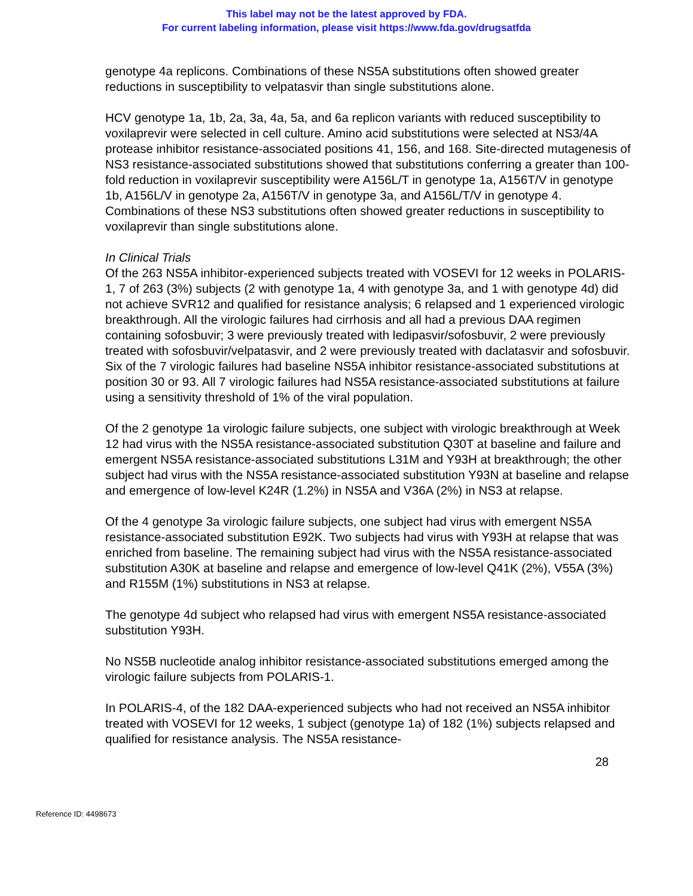This label may not be the latest approved by FDA.
For current labeling information, please visit https://www.fda.gov/drugsatfda
genotype 4a replicons. Combinations of these NS5A substitutions often showed greater reductions in susceptibility to velpatasvir than single substitutions alone.
HCV genotype 1a, 1b, 2a, 3a, 4a, 5a, and 6a replicon variants with reduced susceptibility to voxilaprevir were selected in cell culture. Amino acid substitutions were selected at NS3/4A protease inhibitor resistance-associated positions 41, 156, and 168. Site-directed mutagenesis of NS3 resistance-associated substitutions showed that substitutions conferring a greater than 100-fold reduction in voxilaprevir susceptibility were A156L/T in genotype 1a, A156T/V in genotype 1b, A156L/V in genotype 2a, A156T/V in genotype 3a, and A156L/T/V in genotype 4. Combinations of these NS3 substitutions often showed greater reductions in susceptibility to voxilaprevir than single substitutions alone.
In Clinical Trials
Of the 263 NS5A inhibitor-experienced subjects treated with VOSEVI for 12 weeks in POLARIS-1, 7 of 263 (3%) subjects (2 with genotype 1a, 4 with genotype 3a, and 1 with genotype 4d) did not achieve SVR12 and qualified for resistance analysis; 6 relapsed and 1 experienced virologic breakthrough. All the virologic failures had cirrhosis and all had a previous DAA regimen containing sofosbuvir; 3 were previously treated with ledipasvir/sofosbuvir, 2 were previously treated with sofosbuvir/velpatasvir, and 2 were previously treated with daclatasvir and sofosbuvir. Six of the 7 virologic failures had baseline NS5A inhibitor resistance-associated substitutions at position 30 or 93. All 7 virologic failures had NS5A resistance-associated substitutions at failure using a sensitivity threshold of 1% of the viral population.
Of the 2 genotype 1a virologic failure subjects, one subject with virologic breakthrough at Week 12 had virus with the NS5A resistance-associated substitution Q30T at baseline and failure and emergent NS5A resistance-associated substitutions L31M and Y93H at breakthrough; the other subject had virus with the NS5A resistance-associated substitution Y93N at baseline and relapse and emergence of low-level K24R (1.2%) in NS5A and V36A (2%) in NS3 at relapse.
Of the 4 genotype 3a virologic failure subjects, one subject had virus with emergent NS5A resistance-associated substitution E92K. Two subjects had virus with Y93H at relapse that was enriched from baseline. The remaining subject had virus with the NS5A resistance-associated substitution A30K at baseline and relapse and emergence of low-level Q41K (2%), V55A (3%) and R155M (1%) substitutions in NS3 at relapse.
The genotype 4d subject who relapsed had virus with emergent NS5A resistance-associated substitution Y93H.
No NS5B nucleotide analog inhibitor resistance-associated substitutions emerged among the virologic failure subjects from POLARIS-1.
In POLARIS-4, of the 182 DAA-experienced subjects who had not received an NS5A inhibitor treated with VOSEVI for 12 weeks, 1 subject (genotype 1a) of 182 (1%) subjects relapsed and qualified for resistance analysis. The NS5A resistance-
28
Reference ID: 4498673